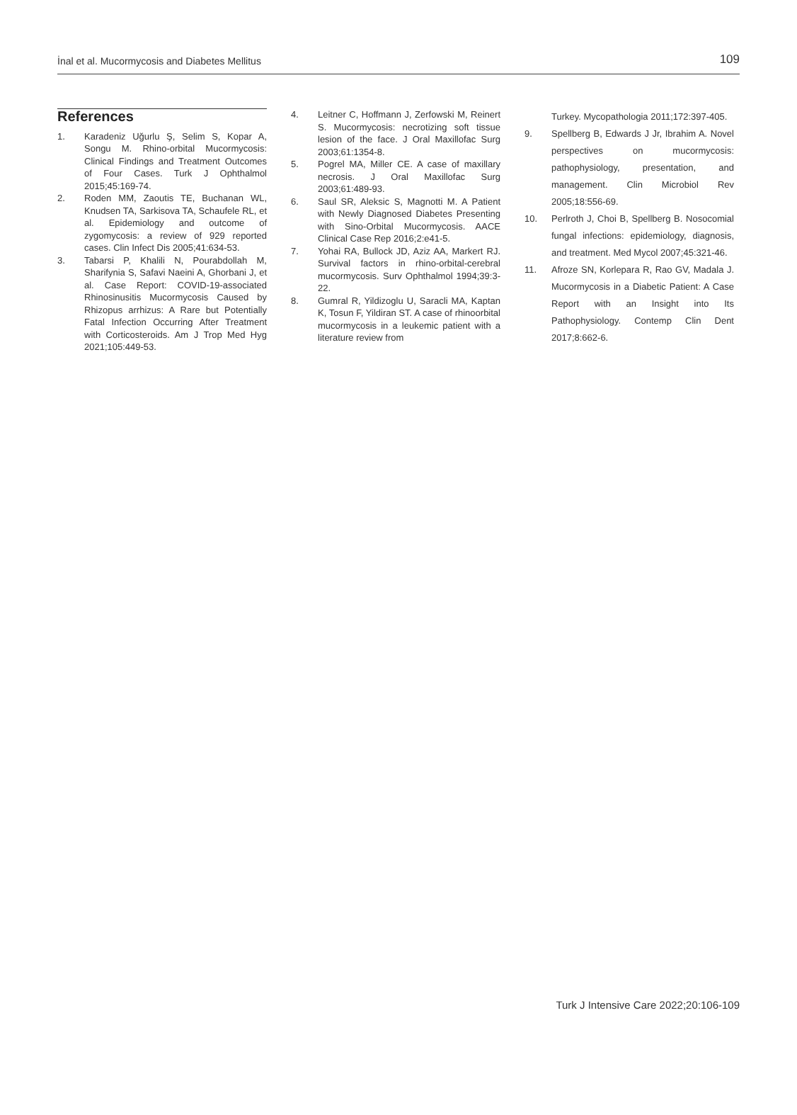İnal et al. Mucormycosis and Diabetes Mellitus 109
References
1. Karadeniz Uğurlu Ş, Selim S, Kopar A, Songu M. Rhino-orbital Mucormycosis: Clinical Findings and Treatment Outcomes of Four Cases. Turk J Ophthalmol 2015;45:169-74.
2. Roden MM, Zaoutis TE, Buchanan WL, Knudsen TA, Sarkisova TA, Schaufele RL, et al. Epidemiology and outcome of zygomycosis: a review of 929 reported cases. Clin Infect Dis 2005;41:634-53.
3. Tabarsi P, Khalili N, Pourabdollah M, Sharifynia S, Safavi Naeini A, Ghorbani J, et al. Case Report: COVID-19-associated Rhinosinusitis Mucormycosis Caused by Rhizopus arrhizus: A Rare but Potentially Fatal Infection Occurring After Treatment with Corticosteroids. Am J Trop Med Hyg 2021;105:449-53.
4. Leitner C, Hoffmann J, Zerfowski M, Reinert S. Mucormycosis: necrotizing soft tissue lesion of the face. J Oral Maxillofac Surg 2003;61:1354-8.
5. Pogrel MA, Miller CE. A case of maxillary necrosis. J Oral Maxillofac Surg 2003;61:489-93.
6. Saul SR, Aleksic S, Magnotti M. A Patient with Newly Diagnosed Diabetes Presenting with Sino-Orbital Mucormycosis. AACE Clinical Case Rep 2016;2:e41-5.
7. Yohai RA, Bullock JD, Aziz AA, Markert RJ. Survival factors in rhino-orbital-cerebral mucormycosis. Surv Ophthalmol 1994;39:3-22.
8. Gumral R, Yildizoglu U, Saracli MA, Kaptan K, Tosun F, Yildiran ST. A case of rhinoorbital mucormycosis in a leukemic patient with a literature review from
Turkey. Mycopathologia 2011;172:397-405.
9. Spellberg B, Edwards J Jr, Ibrahim A. Novel perspectives on mucormycosis: pathophysiology, presentation, and management. Clin Microbiol Rev 2005;18:556-69.
10. Perlroth J, Choi B, Spellberg B. Nosocomial fungal infections: epidemiology, diagnosis, and treatment. Med Mycol 2007;45:321-46.
11. Afroze SN, Korlepara R, Rao GV, Madala J. Mucormycosis in a Diabetic Patient: A Case Report with an Insight into Its Pathophysiology. Contemp Clin Dent 2017;8:662-6.
Turk J Intensive Care 2022;20:106-109